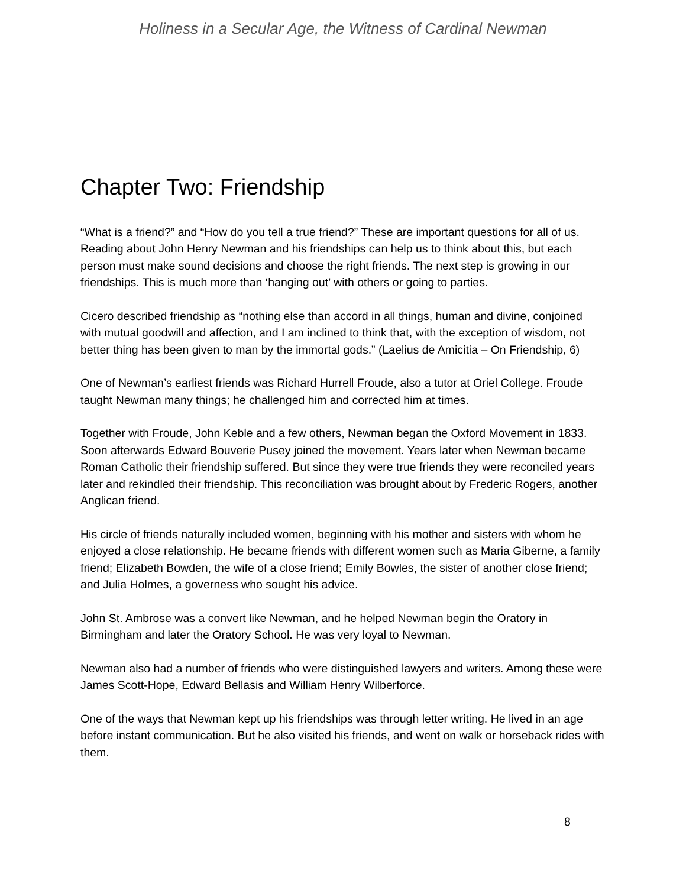Holiness in a Secular Age, the Witness of Cardinal Newman
Chapter Two: Friendship
“What is a friend?” and “How do you tell a true friend?” These are important questions for all of us. Reading about John Henry Newman and his friendships can help us to think about this, but each person must make sound decisions and choose the right friends. The next step is growing in our friendships. This is much more than ‘hanging out’ with others or going to parties.
Cicero described friendship as “nothing else than accord in all things, human and divine, conjoined with mutual goodwill and affection, and I am inclined to think that, with the exception of wisdom, not better thing has been given to man by the immortal gods.” (Laelius de Amicitia – On Friendship, 6)
One of Newman’s earliest friends was Richard Hurrell Froude, also a tutor at Oriel College. Froude taught Newman many things; he challenged him and corrected him at times.
Together with Froude, John Keble and a few others, Newman began the Oxford Movement in 1833. Soon afterwards Edward Bouverie Pusey joined the movement. Years later when Newman became Roman Catholic their friendship suffered. But since they were true friends they were reconciled years later and rekindled their friendship. This reconciliation was brought about by Frederic Rogers, another Anglican friend.
His circle of friends naturally included women, beginning with his mother and sisters with whom he enjoyed a close relationship. He became friends with different women such as Maria Giberne, a family friend; Elizabeth Bowden, the wife of a close friend; Emily Bowles, the sister of another close friend; and Julia Holmes, a governess who sought his advice.
John St. Ambrose was a convert like Newman, and he helped Newman begin the Oratory in Birmingham and later the Oratory School. He was very loyal to Newman.
Newman also had a number of friends who were distinguished lawyers and writers. Among these were James Scott-Hope, Edward Bellasis and William Henry Wilberforce.
One of the ways that Newman kept up his friendships was through letter writing. He lived in an age before instant communication. But he also visited his friends, and went on walk or horseback rides with them.
8